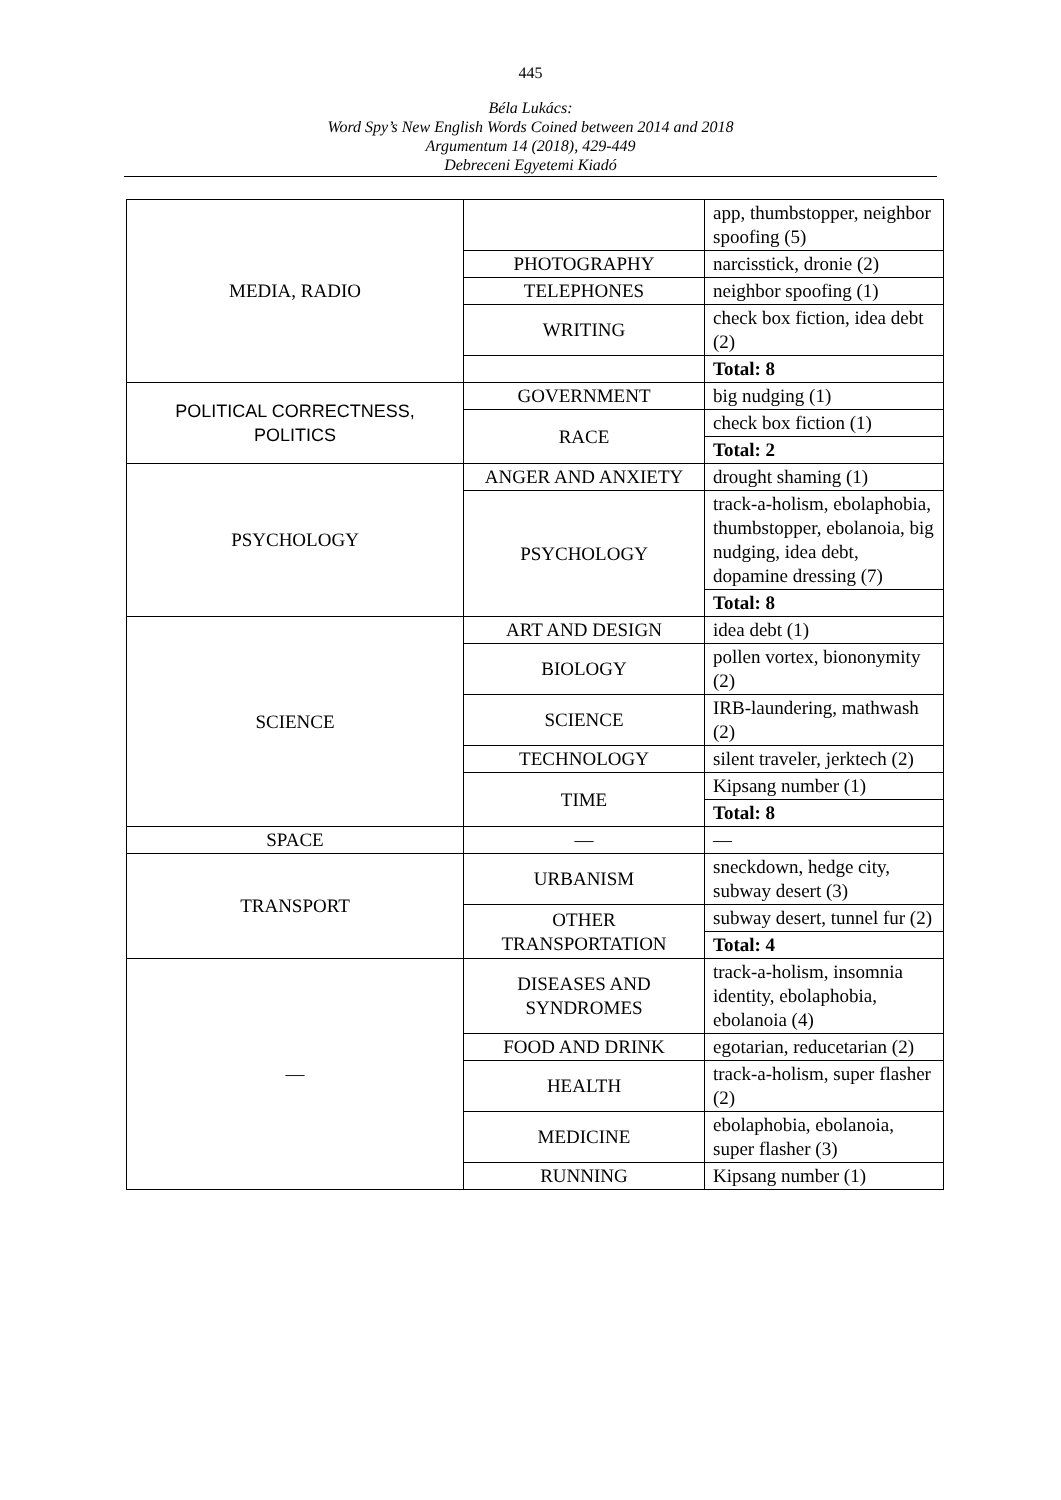445
Béla Lukács:
Word Spy’s New English Words Coined between 2014 and 2018
Argumentum 14 (2018), 429-449
Debreceni Egyetemi Kiadó
| MEDIA, RADIO | | app, thumbstopper, neighbor spoofing (5) |
| | PHOTOGRAPHY | narcisstick, dronie (2) |
| | TELEPHONES | neighbor spoofing (1) |
| | WRITING | check box fiction, idea debt (2) |
| | | Total: 8 |
| POLITICAL CORRECTNESS, POLITICS | GOVERNMENT | big nudging (1) |
| | RACE | check box fiction (1) |
| | | Total: 2 |
| PSYCHOLOGY | ANGER AND ANXIETY | drought shaming (1) |
| | PSYCHOLOGY | track-a-holism, ebolaphobia, thumbstopper, ebolanoia, big nudging, idea debt, dopamine dressing (7) |
| | | Total: 8 |
| SCIENCE | ART AND DESIGN | idea debt (1) |
| | BIOLOGY | pollen vortex, biononymity (2) |
| | SCIENCE | IRB-laundering, mathwash (2) |
| | TECHNOLOGY | silent traveler, jerktech (2) |
| | TIME | Kipsang number (1) |
| | | Total: 8 |
| SPACE | — | — |
| TRANSPORT | URBANISM | sneckdown, hedge city, subway desert (3) |
| | OTHER TRANSPORTATION | subway desert, tunnel fur (2) |
| | | Total: 4 |
| — | DISEASES AND SYNDROMES | track-a-holism, insomnia identity, ebolaphobia, ebolanoia (4) |
| | FOOD AND DRINK | egotarian, reducetarian (2) |
| | HEALTH | track-a-holism, super flasher (2) |
| | MEDICINE | ebolaphobia, ebolanoia, super flasher (3) |
| | RUNNING | Kipsang number (1) |